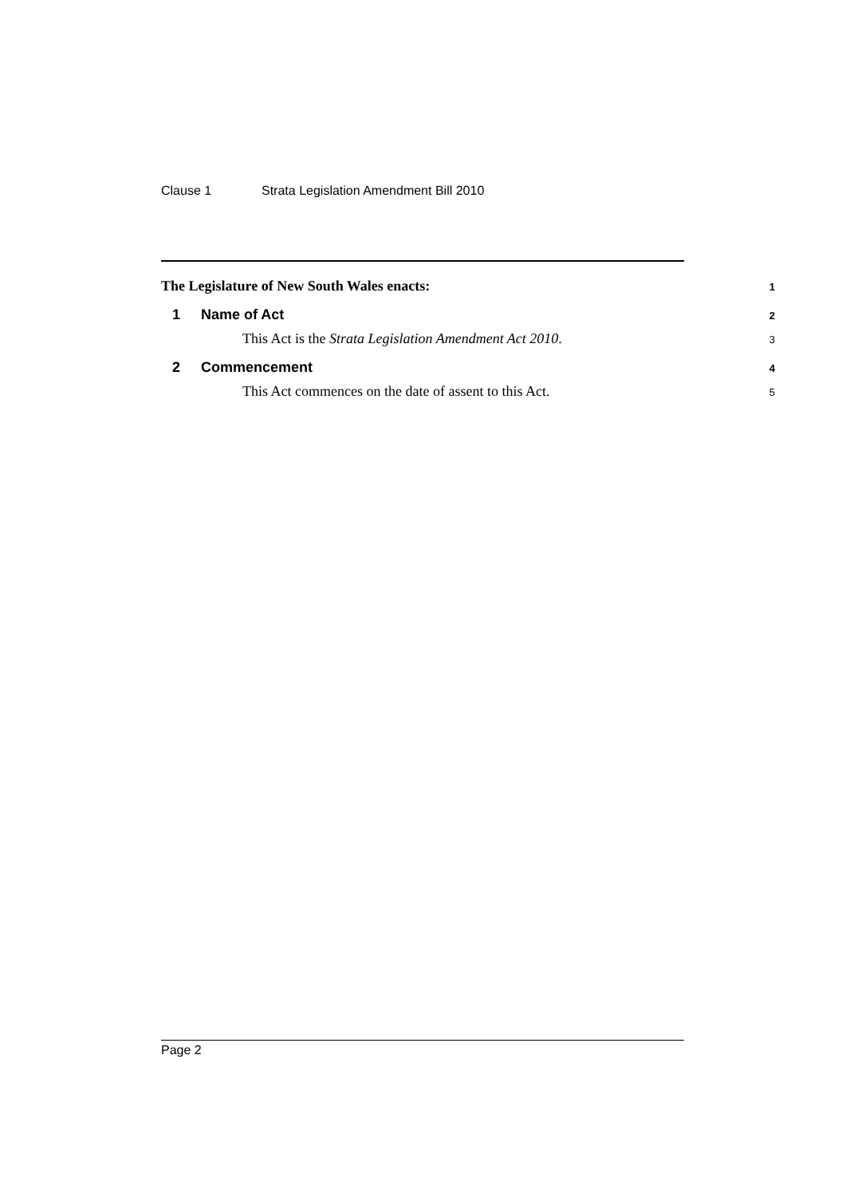Clause 1 Strata Legislation Amendment Bill 2010
The Legislature of New South Wales enacts:
1
1 Name of Act
2
This Act is the Strata Legislation Amendment Act 2010.
3
2 Commencement
4
This Act commences on the date of assent to this Act.
5
Page 2